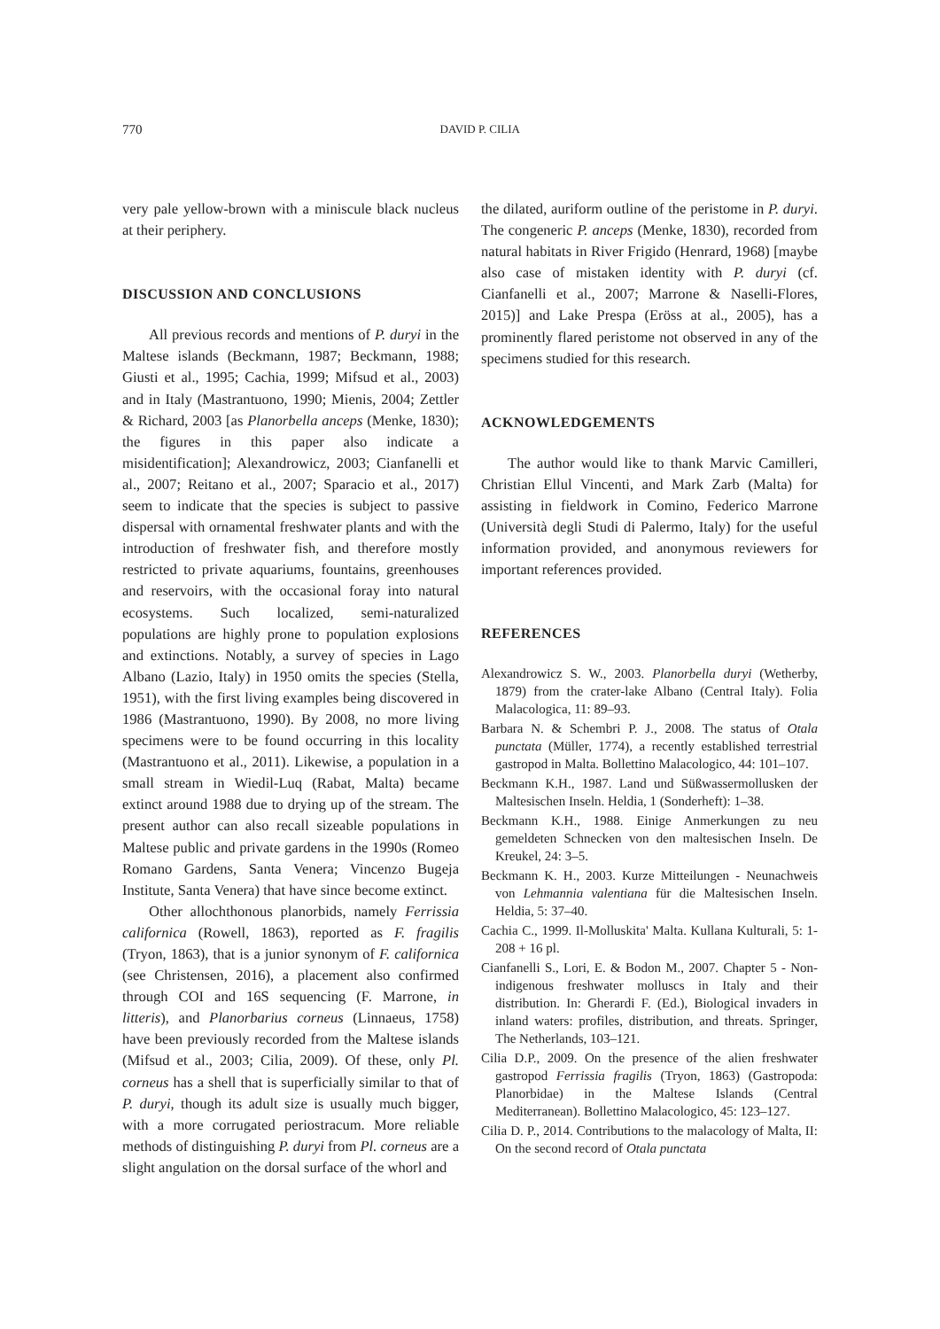770
DAVID P. CILIA
very pale yellow-brown with a miniscule black nucleus at their periphery.
DISCUSSION AND CONCLUSIONS
All previous records and mentions of P. duryi in the Maltese islands (Beckmann, 1987; Beckmann, 1988; Giusti et al., 1995; Cachia, 1999; Mifsud et al., 2003) and in Italy (Mastrantuono, 1990; Mienis, 2004; Zettler & Richard, 2003 [as Planorbella anceps (Menke, 1830); the figures in this paper also indicate a misidentification]; Alexandrowicz, 2003; Cianfanelli et al., 2007; Reitano et al., 2007; Sparacio et al., 2017) seem to indicate that the species is subject to passive dispersal with ornamental freshwater plants and with the introduction of freshwater fish, and therefore mostly restricted to private aquariums, fountains, greenhouses and reservoirs, with the occasional foray into natural ecosystems. Such localized, semi-naturalized populations are highly prone to population explosions and extinctions. Notably, a survey of species in Lago Albano (Lazio, Italy) in 1950 omits the species (Stella, 1951), with the first living examples being discovered in 1986 (Mastrantuono, 1990). By 2008, no more living specimens were to be found occurring in this locality (Mastrantuono et al., 2011). Likewise, a population in a small stream in Wiedil-Luq (Rabat, Malta) became extinct around 1988 due to drying up of the stream. The present author can also recall sizeable populations in Maltese public and private gardens in the 1990s (Romeo Romano Gardens, Santa Venera; Vincenzo Bugeja Institute, Santa Venera) that have since become extinct.
Other allochthonous planorbids, namely Ferrissia californica (Rowell, 1863), reported as F. fragilis (Tryon, 1863), that is a junior synonym of F. californica (see Christensen, 2016), a placement also confirmed through COI and 16S sequencing (F. Marrone, in litteris), and Planorbarius corneus (Linnaeus, 1758) have been previously recorded from the Maltese islands (Mifsud et al., 2003; Cilia, 2009). Of these, only Pl. corneus has a shell that is superficially similar to that of P. duryi, though its adult size is usually much bigger, with a more corrugated periostracum. More reliable methods of distinguishing P. duryi from Pl. corneus are a slight angulation on the dorsal surface of the whorl and
the dilated, auriform outline of the peristome in P. duryi. The congeneric P. anceps (Menke, 1830), recorded from natural habitats in River Frigido (Henrard, 1968) [maybe also case of mistaken identity with P. duryi (cf. Cianfanelli et al., 2007; Marrone & Naselli-Flores, 2015)] and Lake Prespa (Eröss at al., 2005), has a prominently flared peristome not observed in any of the specimens studied for this research.
ACKNOWLEDGEMENTS
The author would like to thank Marvic Camilleri, Christian Ellul Vincenti, and Mark Zarb (Malta) for assisting in fieldwork in Comino, Federico Marrone (Università degli Studi di Palermo, Italy) for the useful information provided, and anonymous reviewers for important references provided.
REFERENCES
Alexandrowicz S. W., 2003. Planorbella duryi (Wetherby, 1879) from the crater-lake Albano (Central Italy). Folia Malacologica, 11: 89–93.
Barbara N. & Schembri P. J., 2008. The status of Otala punctata (Müller, 1774), a recently established terrestrial gastropod in Malta. Bollettino Malacologico, 44: 101–107.
Beckmann K.H., 1987. Land und Süßwassermollusken der Maltesischen Inseln. Heldia, 1 (Sonderheft): 1–38.
Beckmann K.H., 1988. Einige Anmerkungen zu neu gemeldeten Schnecken von den maltesischen Inseln. De Kreukel, 24: 3–5.
Beckmann K. H., 2003. Kurze Mitteilungen - Neunachweis von Lehmannia valentiana für die Maltesischen Inseln. Heldia, 5: 37–40.
Cachia C., 1999. Il-Molluskita' Malta. Kullana Kulturali, 5: 1-208 + 16 pl.
Cianfanelli S., Lori, E. & Bodon M., 2007. Chapter 5 - Non-indigenous freshwater molluscs in Italy and their distribution. In: Gherardi F. (Ed.), Biological invaders in inland waters: profiles, distribution, and threats. Springer, The Netherlands, 103–121.
Cilia D.P., 2009. On the presence of the alien freshwater gastropod Ferrissia fragilis (Tryon, 1863) (Gastropoda: Planorbidae) in the Maltese Islands (Central Mediterranean). Bollettino Malacologico, 45: 123–127.
Cilia D. P., 2014. Contributions to the malacology of Malta, II: On the second record of Otala punctata